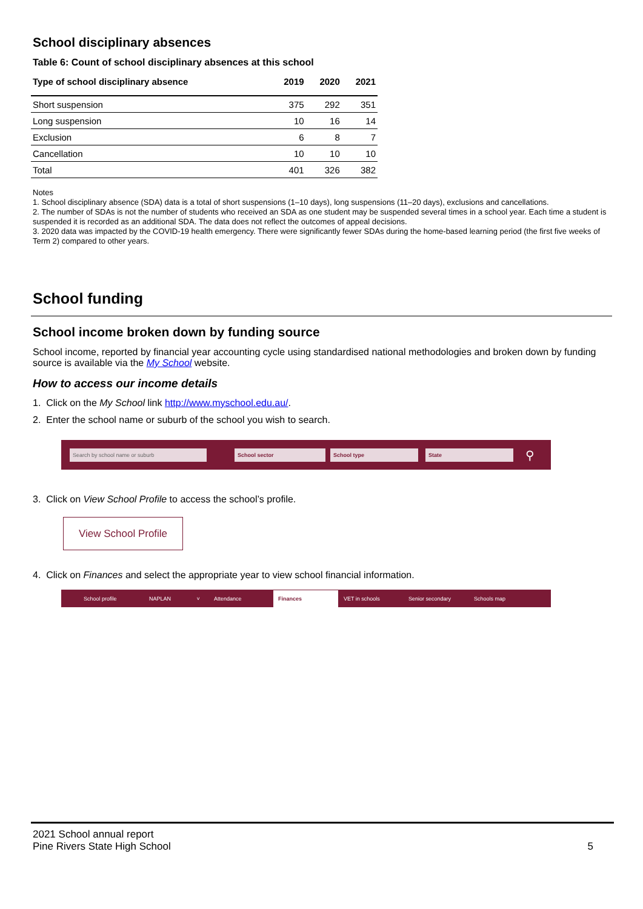School disciplinary absences
Table 6: Count of school disciplinary absences at this school
| Type of school disciplinary absence | 2019 | 2020 | 2021 |
| --- | --- | --- | --- |
| Short suspension | 375 | 292 | 351 |
| Long suspension | 10 | 16 | 14 |
| Exclusion | 6 | 8 | 7 |
| Cancellation | 10 | 10 | 10 |
| Total | 401 | 326 | 382 |
Notes
1. School disciplinary absence (SDA) data is a total of short suspensions (1–10 days), long suspensions (11–20 days), exclusions and cancellations.
2. The number of SDAs is not the number of students who received an SDA as one student may be suspended several times in a school year. Each time a student is suspended it is recorded as an additional SDA. The data does not reflect the outcomes of appeal decisions.
3. 2020 data was impacted by the COVID-19 health emergency. There were significantly fewer SDAs during the home-based learning period (the first five weeks of Term 2) compared to other years.
School funding
School income broken down by funding source
School income, reported by financial year accounting cycle using standardised national methodologies and broken down by funding source is available via the My School website.
How to access our income details
1. Click on the My School link http://www.myschool.edu.au/.
2. Enter the school name or suburb of the school you wish to search.
Search by school name or suburb School sector School type State ⚲
3. Click on View School Profile to access the school’s profile.
View School Profile
4. Click on Finances and select the appropriate year to view school financial information.
School profile NAPLAN ˅ Attendance Finances VET in schools Senior secondary Schools map
2021 School annual report
Pine Rivers State High School 5